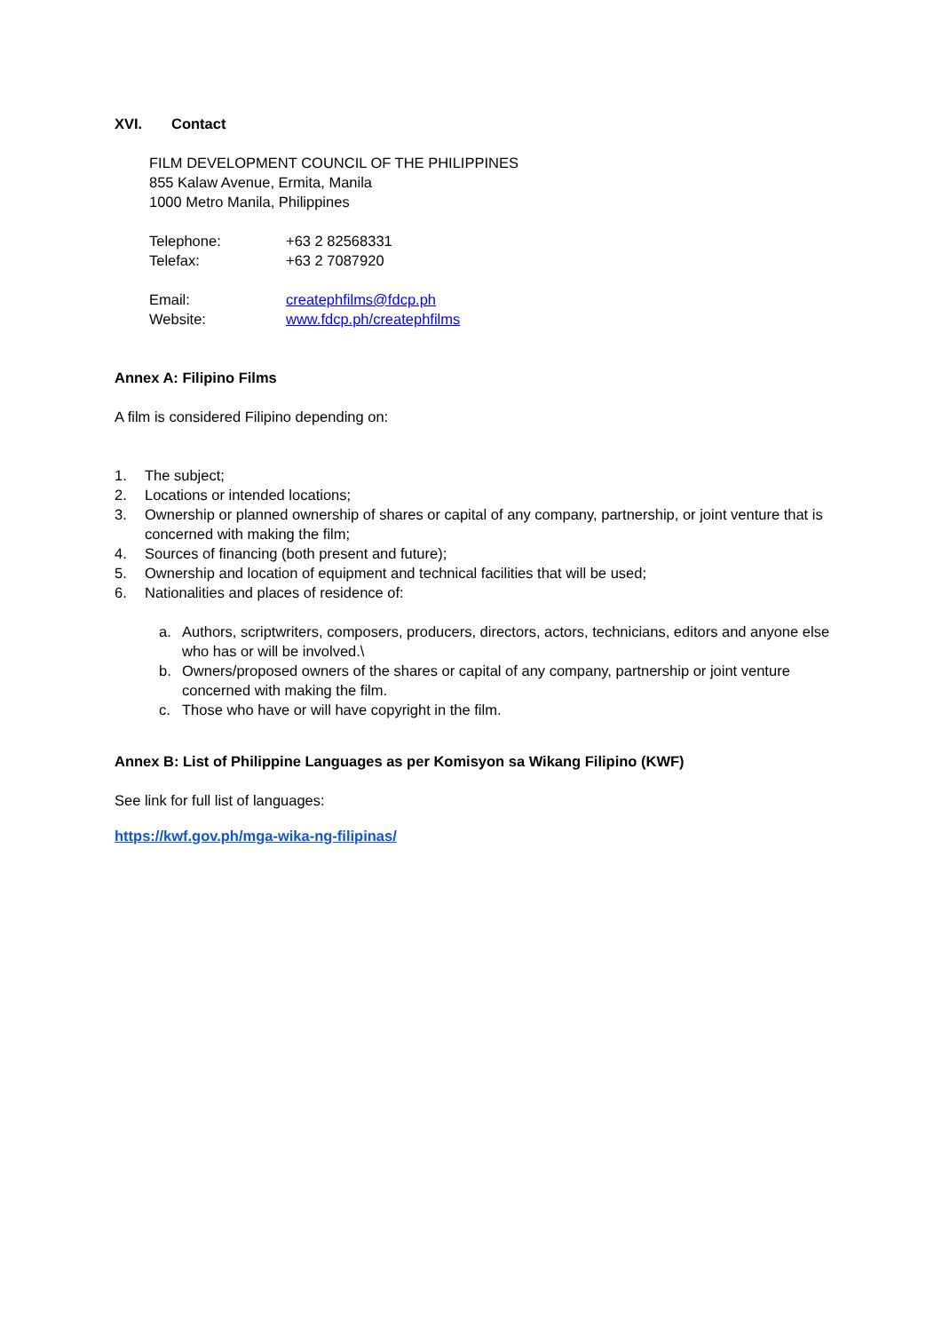XVI. Contact
FILM DEVELOPMENT COUNCIL OF THE PHILIPPINES
855 Kalaw Avenue, Ermita, Manila
1000 Metro Manila, Philippines
Telephone: +63 2 82568331
Telefax: +63 2 7087920
Email: createphfilms@fdcp.ph
Website: www.fdcp.ph/createphfilms
Annex A: Filipino Films
A film is considered Filipino depending on:
1. The subject;
2. Locations or intended locations;
3. Ownership or planned ownership of shares or capital of any company, partnership, or joint venture that is concerned with making the film;
4. Sources of financing (both present and future);
5. Ownership and location of equipment and technical facilities that will be used;
6. Nationalities and places of residence of:
a. Authors, scriptwriters, composers, producers, directors, actors, technicians, editors and anyone else who has or will be involved.\
b. Owners/proposed owners of the shares or capital of any company, partnership or joint venture concerned with making the film.
c. Those who have or will have copyright in the film.
Annex B: List of Philippine Languages as per Komisyon sa Wikang Filipino (KWF)
See link for full list of languages:
https://kwf.gov.ph/mga-wika-ng-filipinas/